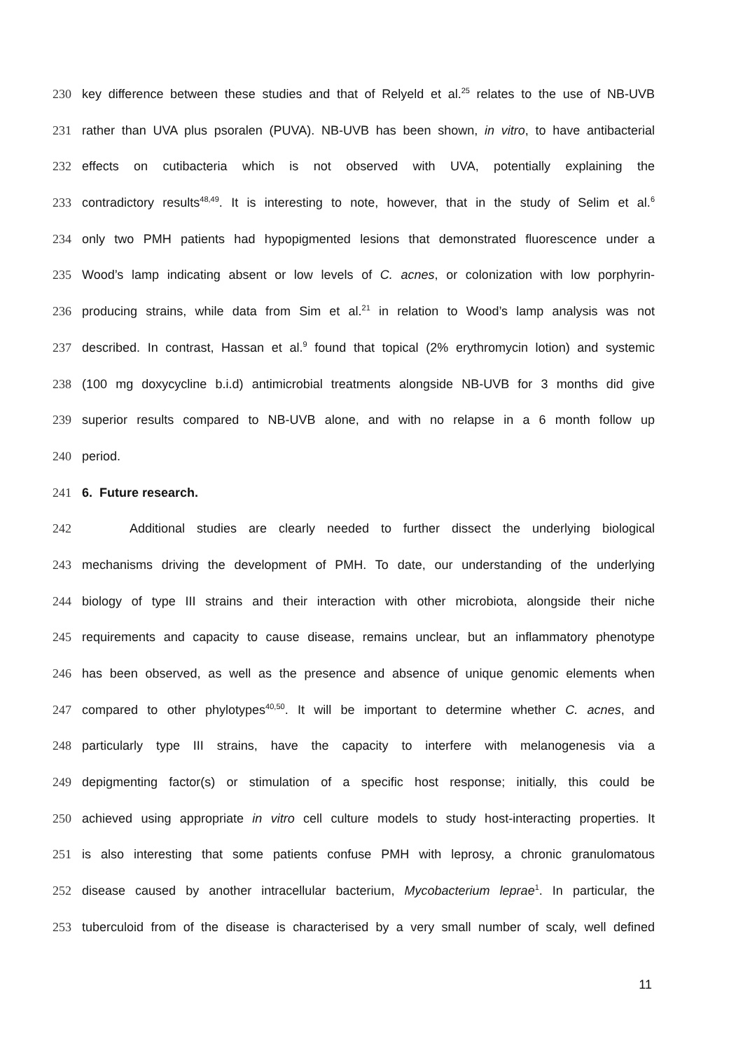230 key difference between these studies and that of Relyeld et al.<sup>25</sup> relates to the use of NB-UVB
231 rather than UVA plus psoralen (PUVA). NB-UVB has been shown, in vitro, to have antibacterial
232 effects on cutibacteria which is not observed with UVA, potentially explaining the
233 contradictory results<sup>48,49</sup>. It is interesting to note, however, that in the study of Selim et al.<sup>6</sup>
234 only two PMH patients had hypopigmented lesions that demonstrated fluorescence under a
235 Wood’s lamp indicating absent or low levels of C. acnes, or colonization with low porphyrin-
236 producing strains, while data from Sim et al.<sup>21</sup> in relation to Wood’s lamp analysis was not
237 described. In contrast, Hassan et al.<sup>9</sup> found that topical (2% erythromycin lotion) and systemic
238 (100 mg doxycycline b.i.d) antimicrobial treatments alongside NB-UVB for 3 months did give
239 superior results compared to NB-UVB alone, and with no relapse in a 6 month follow up
240 period.
241 6. Future research.
242 Additional studies are clearly needed to further dissect the underlying biological
243 mechanisms driving the development of PMH. To date, our understanding of the underlying
244 biology of type III strains and their interaction with other microbiota, alongside their niche
245 requirements and capacity to cause disease, remains unclear, but an inflammatory phenotype
246 has been observed, as well as the presence and absence of unique genomic elements when
247 compared to other phylotypes<sup>40,50</sup>. It will be important to determine whether C. acnes, and
248 particularly type III strains, have the capacity to interfere with melanogenesis via a
249 depigmenting factor(s) or stimulation of a specific host response; initially, this could be
250 achieved using appropriate in vitro cell culture models to study host-interacting properties. It
251 is also interesting that some patients confuse PMH with leprosy, a chronic granulomatous
252 disease caused by another intracellular bacterium, Mycobacterium leprae<sup>1</sup>. In particular, the
253 tuberculoid from of the disease is characterised by a very small number of scaly, well defined
11